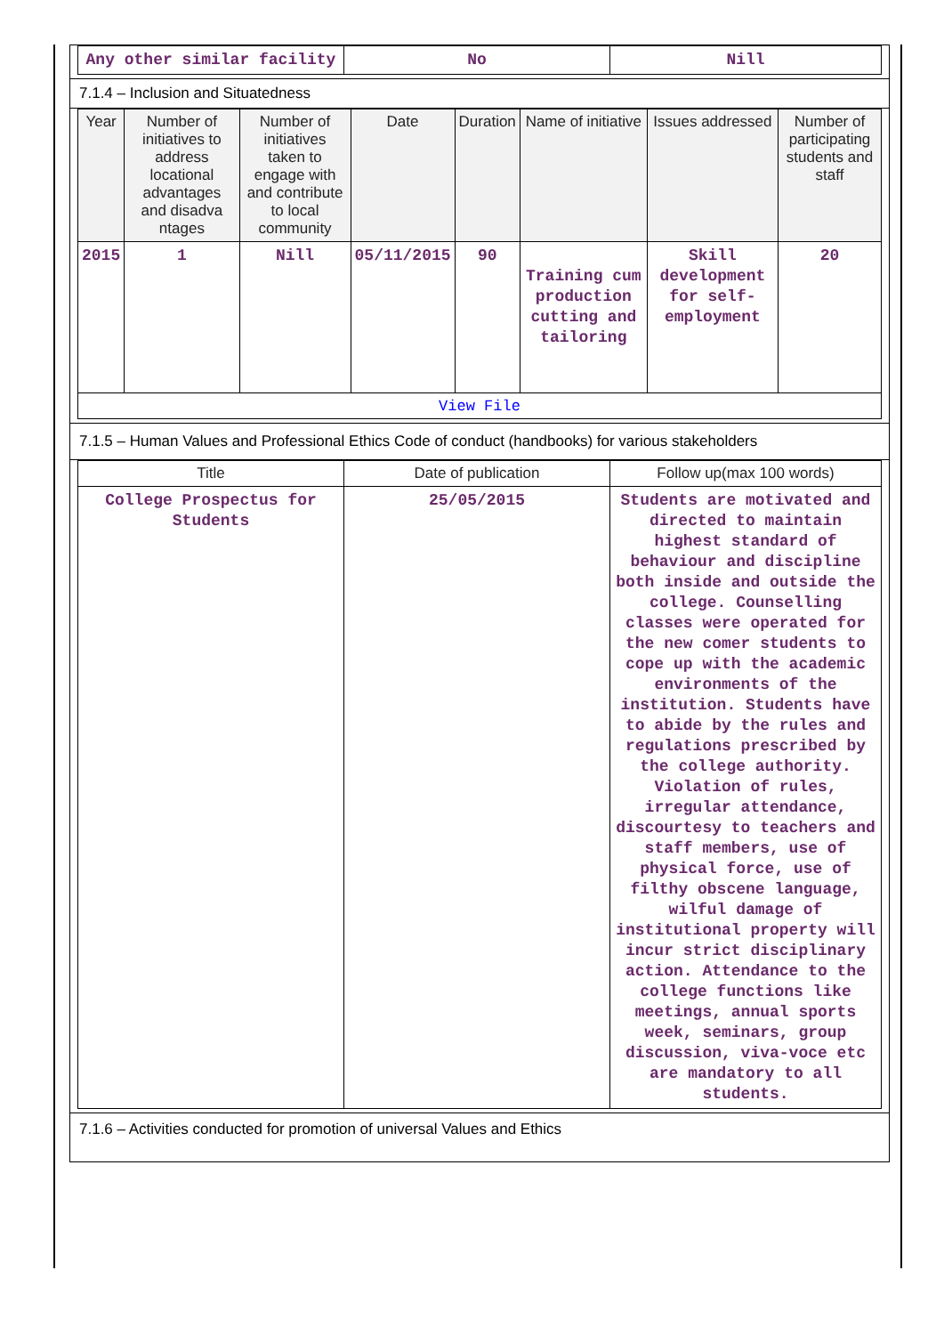| Any other similar facility | No | Nill |
7.1.4 – Inclusion and Situatedness
| Year | Number of initiatives to address locational advantages and disadva ntages | Number of initiatives taken to engage with and contribute to local community | Date | Duration | Name of initiative | Issues addressed | Number of participating students and staff |
| --- | --- | --- | --- | --- | --- | --- | --- |
| 2015 | 1 | Nill | 05/11/2015 | 90 | Training cum production cutting and tailoring | Skill development for self-employment | 20 |
| View File | | | | | | | |
7.1.5 – Human Values and Professional Ethics Code of conduct (handbooks) for various stakeholders
| Title | Date of publication | Follow up(max 100 words) |
| --- | --- | --- |
| College Prospectus for Students | 25/05/2015 | Students are motivated and directed to maintain highest standard of behaviour and discipline both inside and outside the college. Counselling classes were operated for the new comer students to cope up with the academic environments of the institution. Students have to abide by the rules and regulations prescribed by the college authority. Violation of rules, irregular attendance, discourtesy to teachers and staff members, use of physical force, use of filthy obscene language, wilful damage of institutional property will incur strict disciplinary action. Attendance to the college functions like meetings, annual sports week, seminars, group discussion, viva-voce etc are mandatory to all students. |
7.1.6 – Activities conducted for promotion of universal Values and Ethics